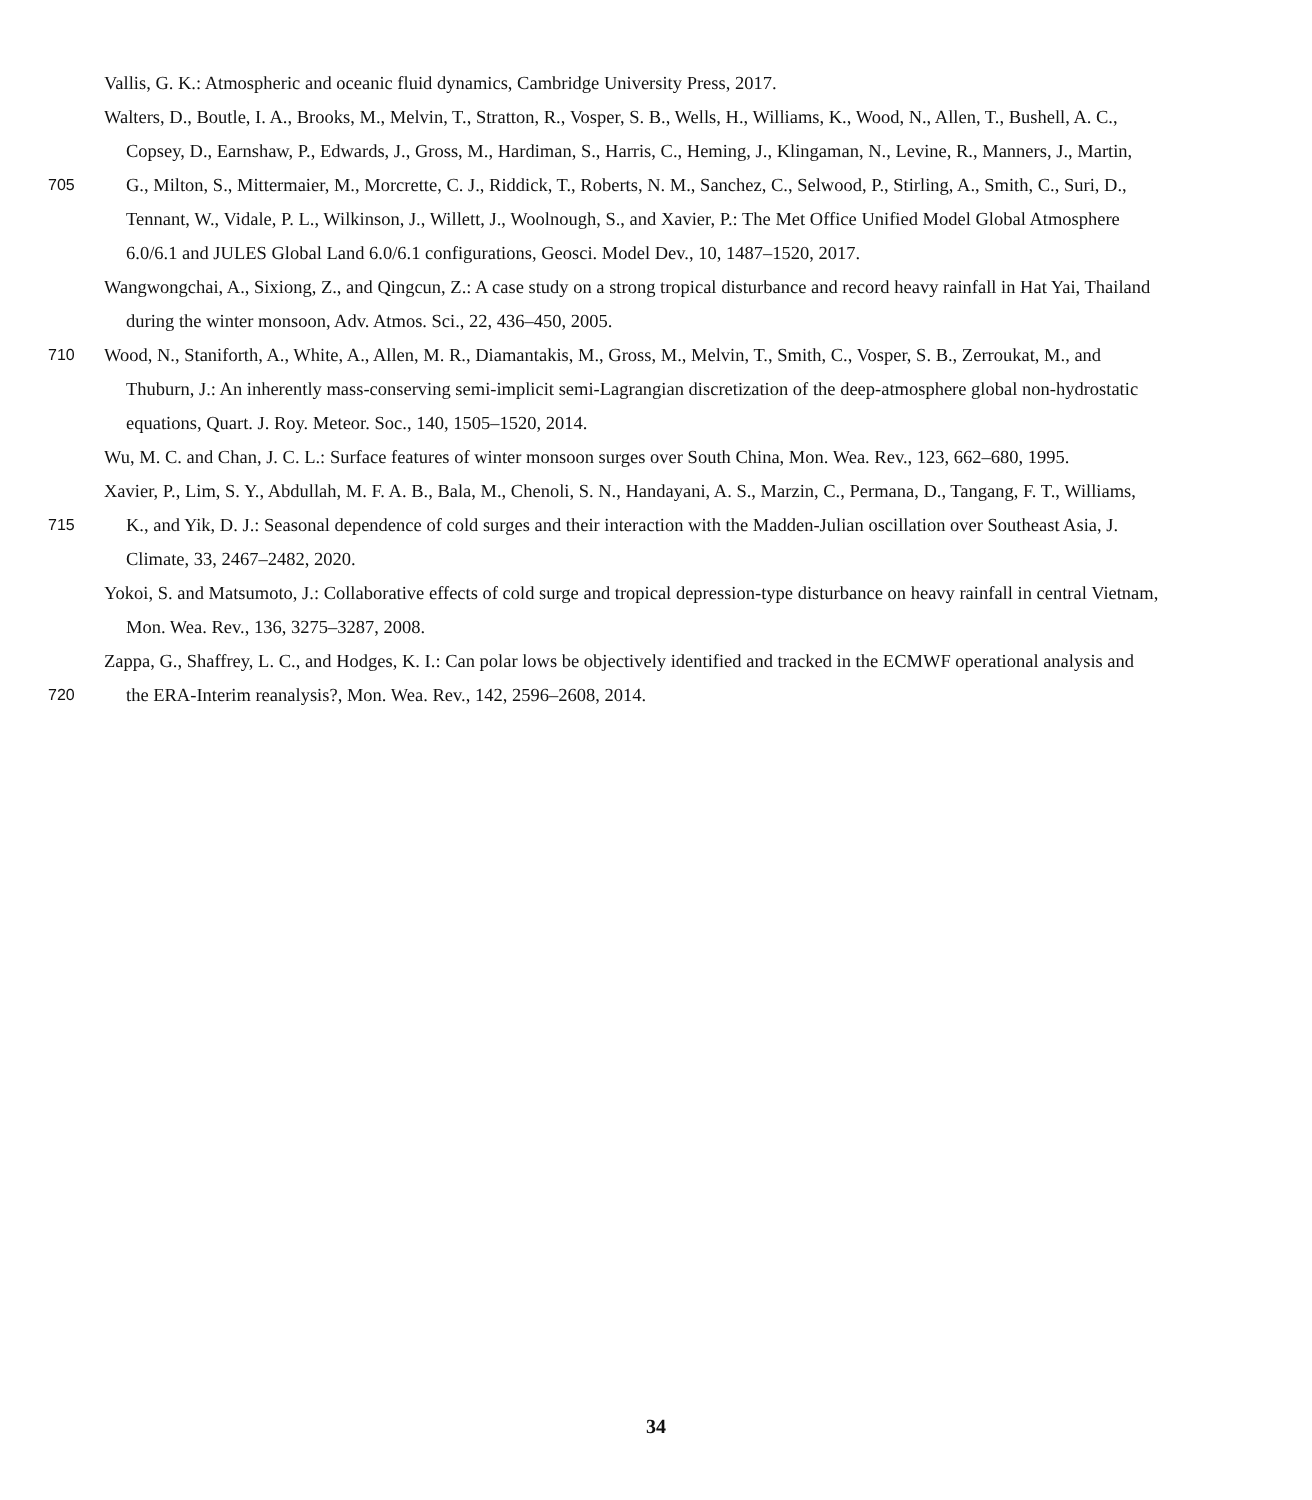Vallis, G. K.: Atmospheric and oceanic fluid dynamics, Cambridge University Press, 2017.
Walters, D., Boutle, I. A., Brooks, M., Melvin, T., Stratton, R., Vosper, S. B., Wells, H., Williams, K., Wood, N., Allen, T., Bushell, A. C.,
Copsey, D., Earnshaw, P., Edwards, J., Gross, M., Hardiman, S., Harris, C., Heming, J., Klingaman, N., Levine, R., Manners, J., Martin,
705 G., Milton, S., Mittermaier, M., Morcrette, C. J., Riddick, T., Roberts, N. M., Sanchez, C., Selwood, P., Stirling, A., Smith, C., Suri, D.,
Tennant, W., Vidale, P. L., Wilkinson, J., Willett, J., Woolnough, S., and Xavier, P.: The Met Office Unified Model Global Atmosphere
6.0/6.1 and JULES Global Land 6.0/6.1 configurations, Geosci. Model Dev., 10, 1487–1520, 2017.
Wangwongchai, A., Sixiong, Z., and Qingcun, Z.: A case study on a strong tropical disturbance and record heavy rainfall in Hat Yai, Thailand
during the winter monsoon, Adv. Atmos. Sci., 22, 436–450, 2005.
710 Wood, N., Staniforth, A., White, A., Allen, M. R., Diamantakis, M., Gross, M., Melvin, T., Smith, C., Vosper, S. B., Zerroukat, M., and
Thuburn, J.: An inherently mass-conserving semi-implicit semi-Lagrangian discretization of the deep-atmosphere global non-hydrostatic
equations, Quart. J. Roy. Meteor. Soc., 140, 1505–1520, 2014.
Wu, M. C. and Chan, J. C. L.: Surface features of winter monsoon surges over South China, Mon. Wea. Rev., 123, 662–680, 1995.
Xavier, P., Lim, S. Y., Abdullah, M. F. A. B., Bala, M., Chenoli, S. N., Handayani, A. S., Marzin, C., Permana, D., Tangang, F. T., Williams,
715 K., and Yik, D. J.: Seasonal dependence of cold surges and their interaction with the Madden-Julian oscillation over Southeast Asia, J.
Climate, 33, 2467–2482, 2020.
Yokoi, S. and Matsumoto, J.: Collaborative effects of cold surge and tropical depression-type disturbance on heavy rainfall in central Vietnam,
Mon. Wea. Rev., 136, 3275–3287, 2008.
Zappa, G., Shaffrey, L. C., and Hodges, K. I.: Can polar lows be objectively identified and tracked in the ECMWF operational analysis and
720 the ERA-Interim reanalysis?, Mon. Wea. Rev., 142, 2596–2608, 2014.
34